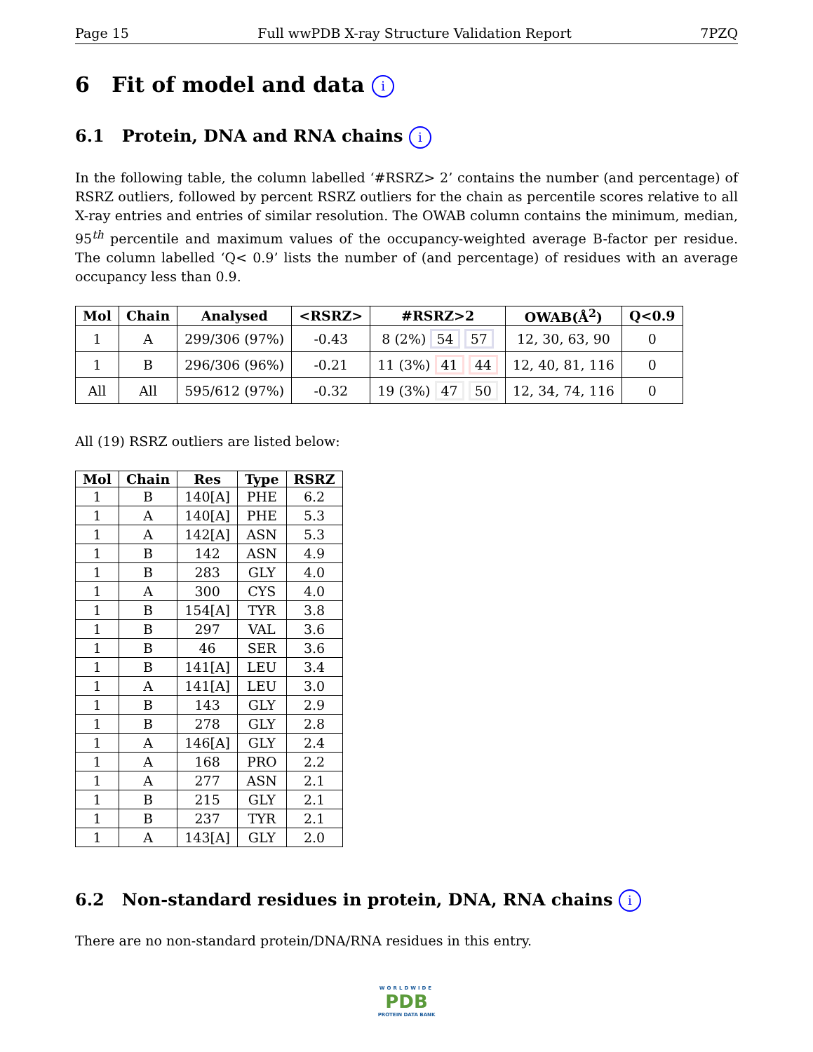Page 15 Full wwPDB X-ray Structure Validation Report 7PZQ
6 Fit of model and data i
6.1 Protein, DNA and RNA chains i
In the following table, the column labelled ‘#RSRZ> 2’ contains the number (and percentage) of RSRZ outliers, followed by percent RSRZ outliers for the chain as percentile scores relative to all X-ray entries and entries of similar resolution. The OWAB column contains the minimum, median, 95<sup>th</sup> percentile and maximum values of the occupancy-weighted average B-factor per residue. The column labelled ‘Q< 0.9’ lists the number of (and percentage) of residues with an average occupancy less than 0.9.
| Mol | Chain | Analysed | <RSRZ> | #RSRZ>2 | OWAB(Å<sup>2</sup>) | Q<0.9 |
| --- | --- | --- | --- | --- | --- | --- |
| 1 | A | 299/306 (97%) | -0.43 | 8 (2%) 54 57 | 12, 30, 63, 90 | 0 |
| 1 | B | 296/306 (96%) | -0.21 | 11 (3%) 41 44 | 12, 40, 81, 116 | 0 |
| All | All | 595/612 (97%) | -0.32 | 19 (3%) 47 50 | 12, 34, 74, 116 | 0 |
All (19) RSRZ outliers are listed below:
| Mol | Chain | Res | Type | RSRZ |
| --- | --- | --- | --- | --- |
| 1 | B | 140[A] | PHE | 6.2 |
| 1 | A | 140[A] | PHE | 5.3 |
| 1 | A | 142[A] | ASN | 5.3 |
| 1 | B | 142 | ASN | 4.9 |
| 1 | B | 283 | GLY | 4.0 |
| 1 | A | 300 | CYS | 4.0 |
| 1 | B | 154[A] | TYR | 3.8 |
| 1 | B | 297 | VAL | 3.6 |
| 1 | B | 46 | SER | 3.6 |
| 1 | B | 141[A] | LEU | 3.4 |
| 1 | A | 141[A] | LEU | 3.0 |
| 1 | B | 143 | GLY | 2.9 |
| 1 | B | 278 | GLY | 2.8 |
| 1 | A | 146[A] | GLY | 2.4 |
| 1 | A | 168 | PRO | 2.2 |
| 1 | A | 277 | ASN | 2.1 |
| 1 | B | 215 | GLY | 2.1 |
| 1 | B | 237 | TYR | 2.1 |
| 1 | A | 143[A] | GLY | 2.0 |
6.2 Non-standard residues in protein, DNA, RNA chains i
There are no non-standard protein/DNA/RNA residues in this entry.
WORLDWIDE
PDB
PROTEIN DATA BANK